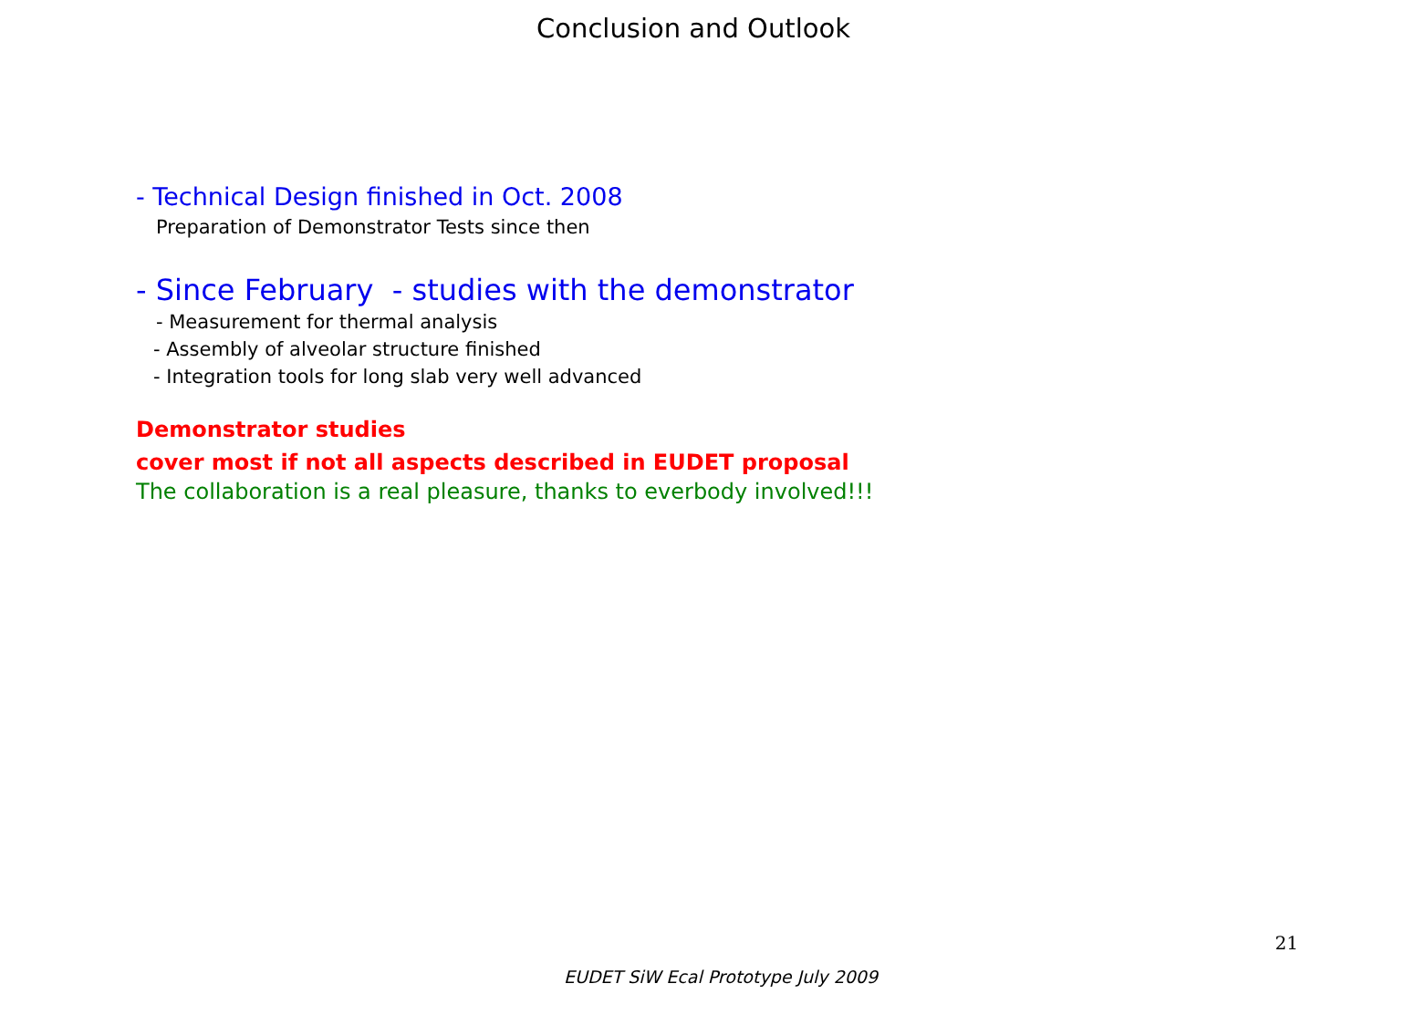Conclusion and Outlook
- Technical Design finished in Oct. 2008
Preparation of Demonstrator Tests since then
- Since February - studies with the demonstrator
- Measurement for thermal analysis
- Assembly of alveolar structure finished
- Integration tools for long slab very well advanced
Demonstrator studies
cover most if not all aspects described in EUDET proposal
The collaboration is a real pleasure, thanks to everbody involved!!!
21
EUDET SiW Ecal Prototype July 2009